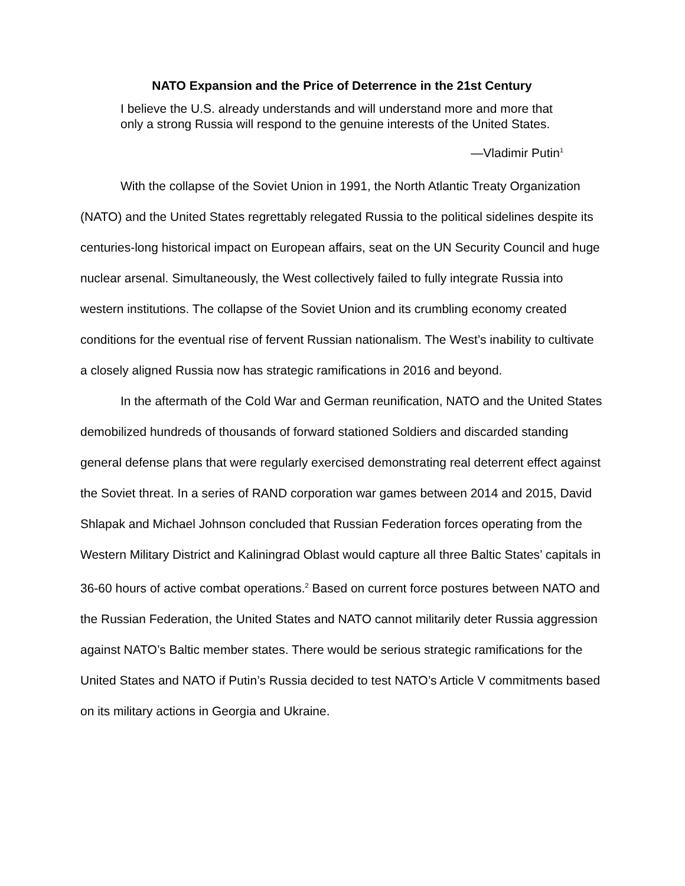NATO Expansion and the Price of Deterrence in the 21st Century
I believe the U.S. already understands and will understand more and more that only a strong Russia will respond to the genuine interests of the United States.
—Vladimir Putin<sup>1</sup>
With the collapse of the Soviet Union in 1991, the North Atlantic Treaty Organization (NATO) and the United States regrettably relegated Russia to the political sidelines despite its centuries-long historical impact on European affairs, seat on the UN Security Council and huge nuclear arsenal. Simultaneously, the West collectively failed to fully integrate Russia into western institutions. The collapse of the Soviet Union and its crumbling economy created conditions for the eventual rise of fervent Russian nationalism. The West’s inability to cultivate a closely aligned Russia now has strategic ramifications in 2016 and beyond.
In the aftermath of the Cold War and German reunification, NATO and the United States demobilized hundreds of thousands of forward stationed Soldiers and discarded standing general defense plans that were regularly exercised demonstrating real deterrent effect against the Soviet threat. In a series of RAND corporation war games between 2014 and 2015, David Shlapak and Michael Johnson concluded that Russian Federation forces operating from the Western Military District and Kaliningrad Oblast would capture all three Baltic States’ capitals in 36-60 hours of active combat operations.<sup>2</sup> Based on current force postures between NATO and the Russian Federation, the United States and NATO cannot militarily deter Russia aggression against NATO’s Baltic member states. There would be serious strategic ramifications for the United States and NATO if Putin’s Russia decided to test NATO’s Article V commitments based on its military actions in Georgia and Ukraine.